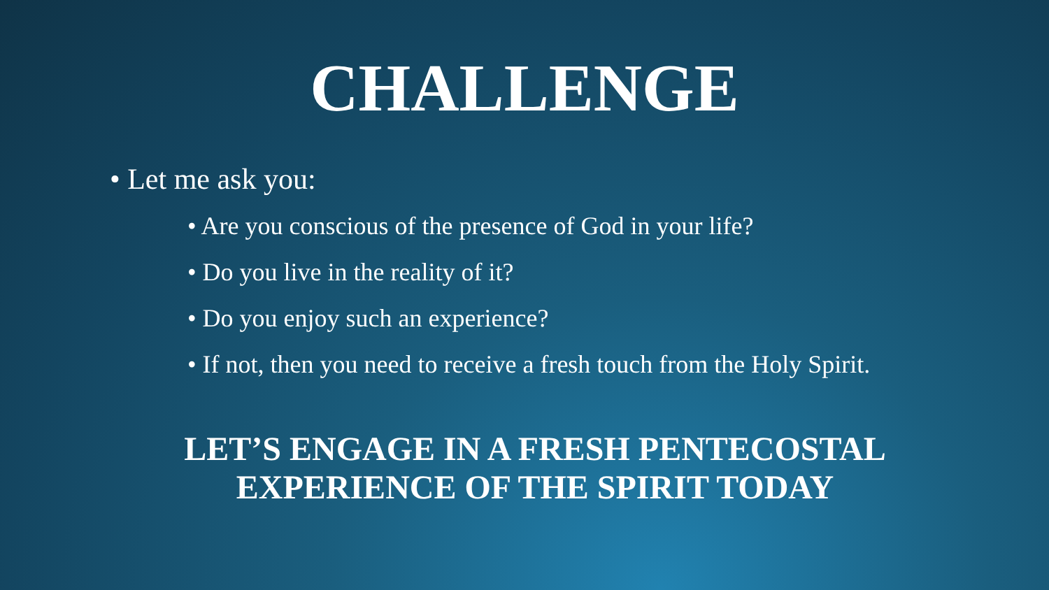CHALLENGE
• Let me ask you:
• Are you conscious of the presence of God in your life?
• Do you live in the reality of it?
• Do you enjoy such an experience?
• If not, then you need to receive a fresh touch from the Holy Spirit.
LET’S ENGAGE IN A FRESH PENTECOSTAL
EXPERIENCE OF THE SPIRIT TODAY